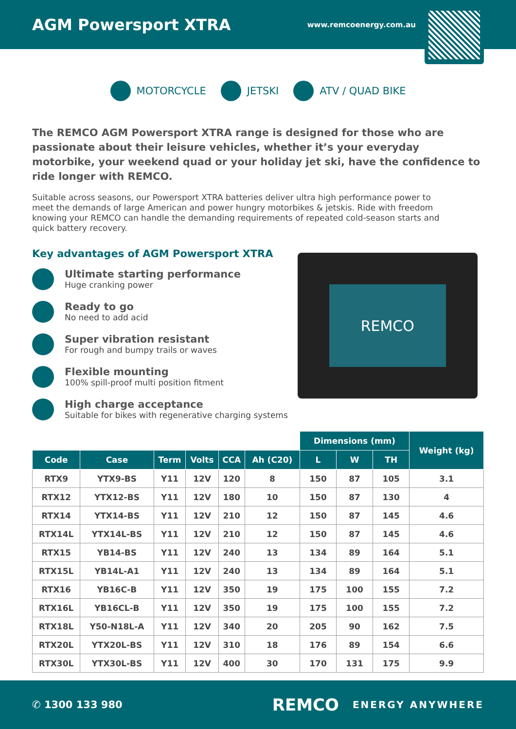AGM Powersport XTRA
www.remcoenergy.com.au
MOTORCYCLE JETSKI ATV / QUAD BIKE
The REMCO AGM Powersport XTRA range is designed for those who are passionate about their leisure vehicles, whether it’s your everyday motorbike, your weekend quad or your holiday jet ski, have the confidence to ride longer with REMCO.
Suitable across seasons, our Powersport XTRA batteries deliver ultra high performance power to meet the demands of large American and power hungry motorbikes & jetskis. Ride with freedom knowing your REMCO can handle the demanding requirements of repeated cold-season starts and quick battery recovery.
Key advantages of AGM Powersport XTRA
Ultimate starting performance
Huge cranking power
Ready to go
No need to add acid
Super vibration resistant
For rough and bumpy trails or waves
Flexible mounting
100% spill-proof multi position fitment
High charge acceptance
Suitable for bikes with regenerative charging systems
REMCO
| | | | | | | Dimensions (mm) | | | Weight (kg) |
| Code | Case | Term | Volts | CCA | Ah (C20) | L | W | TH | |
| RTX9 | YTX9-BS | Y11 | 12V | 120 | 8 | 150 | 87 | 105 | 3.1 |
| RTX12 | YTX12-BS | Y11 | 12V | 180 | 10 | 150 | 87 | 130 | 4 |
| RTX14 | YTX14-BS | Y11 | 12V | 210 | 12 | 150 | 87 | 145 | 4.6 |
| RTX14L | YTX14L-BS | Y11 | 12V | 210 | 12 | 150 | 87 | 145 | 4.6 |
| RTX15 | YB14-BS | Y11 | 12V | 240 | 13 | 134 | 89 | 164 | 5.1 |
| RTX15L | YB14L-A1 | Y11 | 12V | 240 | 13 | 134 | 89 | 164 | 5.1 |
| RTX16 | YB16C-B | Y11 | 12V | 350 | 19 | 175 | 100 | 155 | 7.2 |
| RTX16L | YB16CL-B | Y11 | 12V | 350 | 19 | 175 | 100 | 155 | 7.2 |
| RTX18L | Y50-N18L-A | Y11 | 12V | 340 | 20 | 205 | 90 | 162 | 7.5 |
| RTX20L | YTX20L-BS | Y11 | 12V | 310 | 18 | 176 | 89 | 154 | 6.6 |
| RTX30L | YTX30L-BS | Y11 | 12V | 400 | 30 | 170 | 131 | 175 | 9.9 |
✆ 1300 133 980 REMCO ENERGY ANYWHERE